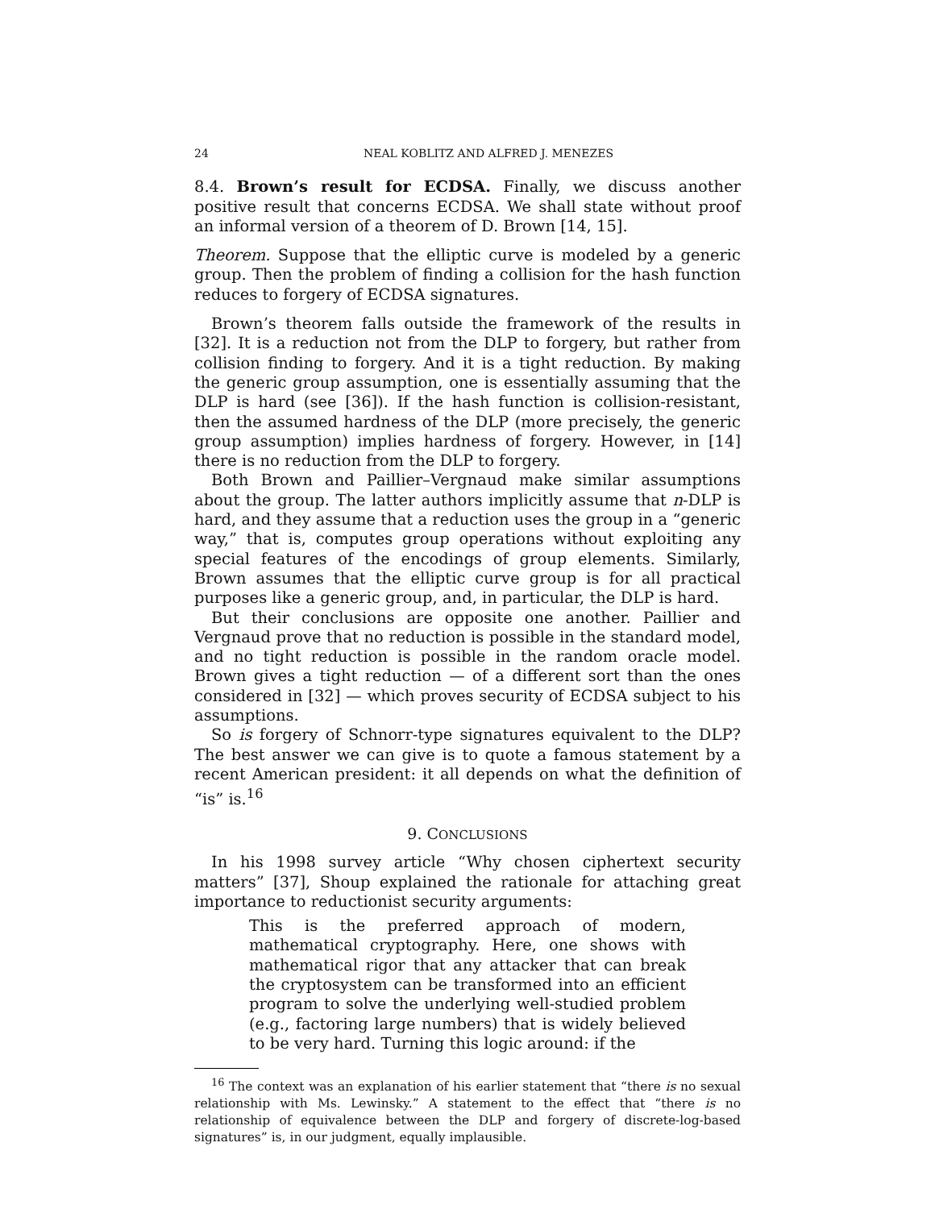24 NEAL KOBLITZ AND ALFRED J. MENEZES
8.4. Brown’s result for ECDSA. Finally, we discuss another positive result that concerns ECDSA. We shall state without proof an informal version of a theorem of D. Brown [14, 15].
Theorem. Suppose that the elliptic curve is modeled by a generic group. Then the problem of finding a collision for the hash function reduces to forgery of ECDSA signatures.
Brown’s theorem falls outside the framework of the results in [32]. It is a reduction not from the DLP to forgery, but rather from collision finding to forgery. And it is a tight reduction. By making the generic group assumption, one is essentially assuming that the DLP is hard (see [36]). If the hash function is collision-resistant, then the assumed hardness of the DLP (more precisely, the generic group assumption) implies hardness of forgery. However, in [14] there is no reduction from the DLP to forgery.
Both Brown and Paillier–Vergnaud make similar assumptions about the group. The latter authors implicitly assume that n-DLP is hard, and they assume that a reduction uses the group in a “generic way,” that is, computes group operations without exploiting any special features of the encodings of group elements. Similarly, Brown assumes that the elliptic curve group is for all practical purposes like a generic group, and, in particular, the DLP is hard.
But their conclusions are opposite one another. Paillier and Vergnaud prove that no reduction is possible in the standard model, and no tight reduction is possible in the random oracle model. Brown gives a tight reduction — of a different sort than the ones considered in [32] — which proves security of ECDSA subject to his assumptions.
So is forgery of Schnorr-type signatures equivalent to the DLP? The best answer we can give is to quote a famous statement by a recent American president: it all depends on what the definition of “is” is.<sup>16</sup>
9. CONCLUSIONS
In his 1998 survey article “Why chosen ciphertext security matters” [37], Shoup explained the rationale for attaching great importance to reductionist security arguments:
This is the preferred approach of modern, mathematical cryptography. Here, one shows with mathematical rigor that any attacker that can break the cryptosystem can be transformed into an efficient program to solve the underlying well-studied problem (e.g., factoring large numbers) that is widely believed to be very hard. Turning this logic around: if the
<sup>16</sup> The context was an explanation of his earlier statement that “there is no sexual relationship with Ms. Lewinsky.” A statement to the effect that “there is no relationship of equivalence between the DLP and forgery of discrete-log-based signatures” is, in our judgment, equally implausible.